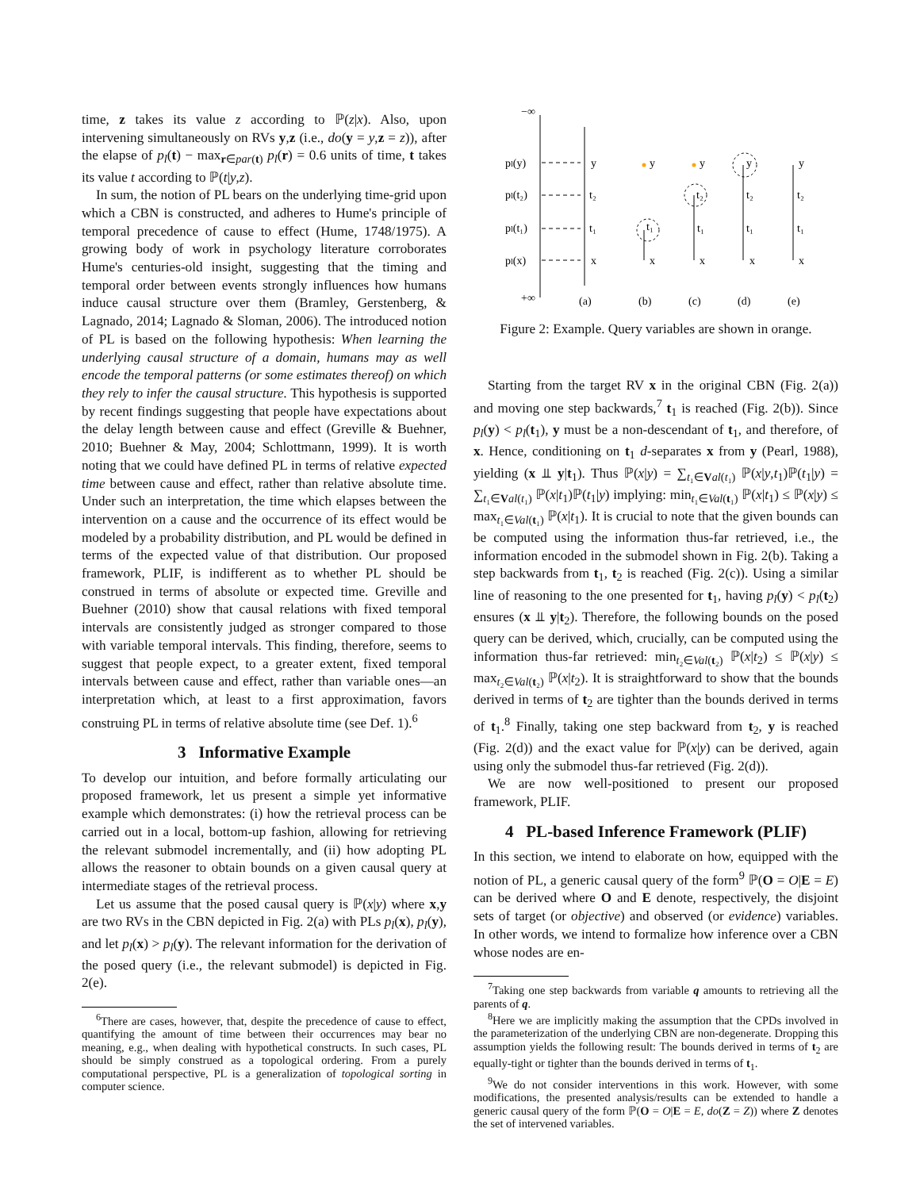time, z takes its value z according to ℙ(z|x). Also, upon intervening simultaneously on RVs y,z (i.e., do(y = y,z = z)), after the elapse of p<sub>l</sub>(t) − max<sub>r∈par(t)</sub> p<sub>l</sub>(r) = 0.6 units of time, t takes its value t according to ℙ(t|y,z).
In sum, the notion of PL bears on the underlying time-grid upon which a CBN is constructed, and adheres to Hume's principle of temporal precedence of cause to effect (Hume, 1748/1975). A growing body of work in psychology literature corroborates Hume's centuries-old insight, suggesting that the timing and temporal order between events strongly influences how humans induce causal structure over them (Bramley, Gerstenberg, & Lagnado, 2014; Lagnado & Sloman, 2006). The introduced notion of PL is based on the following hypothesis: When learning the underlying causal structure of a domain, humans may as well encode the temporal patterns (or some estimates thereof) on which they rely to infer the causal structure. This hypothesis is supported by recent findings suggesting that people have expectations about the delay length between cause and effect (Greville & Buehner, 2010; Buehner & May, 2004; Schlottmann, 1999). It is worth noting that we could have defined PL in terms of relative expected time between cause and effect, rather than relative absolute time. Under such an interpretation, the time which elapses between the intervention on a cause and the occurrence of its effect would be modeled by a probability distribution, and PL would be defined in terms of the expected value of that distribution. Our proposed framework, PLIF, is indifferent as to whether PL should be construed in terms of absolute or expected time. Greville and Buehner (2010) show that causal relations with fixed temporal intervals are consistently judged as stronger compared to those with variable temporal intervals. This finding, therefore, seems to suggest that people expect, to a greater extent, fixed temporal intervals between cause and effect, rather than variable ones—an interpretation which, at least to a first approximation, favors construing PL in terms of relative absolute time (see Def. 1).<sup>6</sup>
3 Informative Example
To develop our intuition, and before formally articulating our proposed framework, let us present a simple yet informative example which demonstrates: (i) how the retrieval process can be carried out in a local, bottom-up fashion, allowing for retrieving the relevant submodel incrementally, and (ii) how adopting PL allows the reasoner to obtain bounds on a given causal query at intermediate stages of the retrieval process.
Let us assume that the posed causal query is ℙ(x|y) where x,y are two RVs in the CBN depicted in Fig. 2(a) with PLs p<sub>l</sub>(x), p<sub>l</sub>(y), and let p<sub>l</sub>(x) > p<sub>l</sub>(y). The relevant information for the derivation of the posed query (i.e., the relevant submodel) is depicted in Fig. 2(e).
<sup>6</sup> There are cases, however, that, despite the precedence of cause to effect, quantifying the amount of time between their occurrences may bear no meaning, e.g., when dealing with hypothetical constructs. In such cases, PL should be simply construed as a topological ordering. From a purely computational perspective, PL is a generalization of topological sorting in computer science.
−∞
+∞
pl(y)
pl(t₂)
pl(t₁)
pl(x)
y
t₂
t₁
x
y
t₁
x
y
t₂
t₁
x
y
t₂
t₁
x
y
t₂
t₁
x
(a)
(b)
(c)
(d)
(e)
Figure 2: Example. Query variables are shown in orange.
Starting from the target RV x in the original CBN (Fig. 2(a)) and moving one step backwards,<sup>7</sup> t<sub>1</sub> is reached (Fig. 2(b)). Since p<sub>l</sub>(y) < p<sub>l</sub>(t<sub>1</sub>), y must be a non-descendant of t<sub>1</sub>, and therefore, of x. Hence, conditioning on t<sub>1</sub> d-separates x from y (Pearl, 1988), yielding (x ⫫ y|t<sub>1</sub>). Thus ℙ(x|y) = ∑<sub>t₁∈Val(t₁)</sub> ℙ(x|y,t<sub>1</sub>)ℙ(t<sub>1</sub>|y) = ∑<sub>t₁∈Val(t₁)</sub> ℙ(x|t<sub>1</sub>)ℙ(t<sub>1</sub>|y) implying: min<sub>t₁∈Val(t₁)</sub> ℙ(x|t<sub>1</sub>) ≤ ℙ(x|y) ≤ max<sub>t₁∈Val(t₁)</sub> ℙ(x|t<sub>1</sub>). It is crucial to note that the given bounds can be computed using the information thus-far retrieved, i.e., the information encoded in the submodel shown in Fig. 2(b). Taking a step backwards from t<sub>1</sub>, t<sub>2</sub> is reached (Fig. 2(c)). Using a similar line of reasoning to the one presented for t<sub>1</sub>, having p<sub>l</sub>(y) < p<sub>l</sub>(t<sub>2</sub>) ensures (x ⫫ y|t<sub>2</sub>). Therefore, the following bounds on the posed query can be derived, which, crucially, can be computed using the information thus-far retrieved: min<sub>t₂∈Val(t₂)</sub> ℙ(x|t<sub>2</sub>) ≤ ℙ(x|y) ≤ max<sub>t₂∈Val(t₂)</sub> ℙ(x|t<sub>2</sub>). It is straightforward to show that the bounds derived in terms of t<sub>2</sub> are tighter than the bounds derived in terms of t<sub>1</sub>.<sup>8</sup> Finally, taking one step backward from t<sub>2</sub>, y is reached (Fig. 2(d)) and the exact value for ℙ(x|y) can be derived, again using only the submodel thus-far retrieved (Fig. 2(d)).
We are now well-positioned to present our proposed framework, PLIF.
4 PL-based Inference Framework (PLIF)
In this section, we intend to elaborate on how, equipped with the notion of PL, a generic causal query of the form<sup>9</sup> ℙ(O = O|E = E) can be derived where O and E denote, respectively, the disjoint sets of target (or objective) and observed (or evidence) variables. In other words, we intend to formalize how inference over a CBN whose nodes are en-
<sup>7</sup> Taking one step backwards from variable q amounts to retrieving all the parents of q.
<sup>8</sup> Here we are implicitly making the assumption that the CPDs involved in the parameterization of the underlying CBN are non-degenerate. Dropping this assumption yields the following result: The bounds derived in terms of t<sub>2</sub> are equally-tight or tighter than the bounds derived in terms of t<sub>1</sub>.
<sup>9</sup> We do not consider interventions in this work. However, with some modifications, the presented analysis/results can be extended to handle a generic causal query of the form ℙ(O = O|E = E, do(Z = Z)) where Z denotes the set of intervened variables.